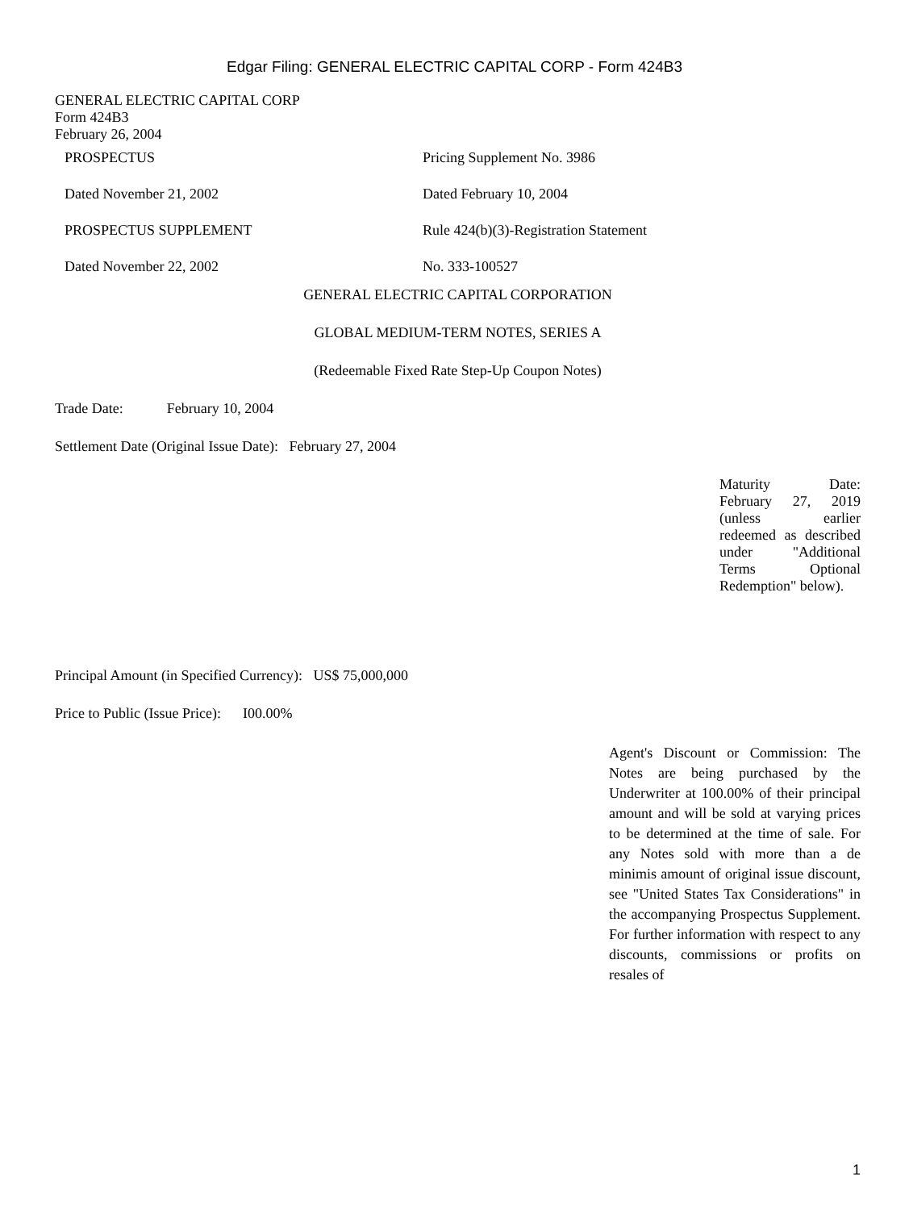Edgar Filing: GENERAL ELECTRIC CAPITAL CORP - Form 424B3
GENERAL ELECTRIC CAPITAL CORP
Form 424B3
February 26, 2004
| PROSPECTUS | Pricing Supplement No. 3986 |
| Dated November 21, 2002 | Dated February 10, 2004 |
| PROSPECTUS SUPPLEMENT | Rule 424(b)(3)-Registration Statement |
| Dated November 22, 2002 | No. 333-100527 |
GENERAL ELECTRIC CAPITAL CORPORATION
GLOBAL MEDIUM-TERM NOTES, SERIES A
(Redeemable Fixed Rate Step-Up Coupon Notes)
Trade Date: February 10, 2004
Settlement Date (Original Issue Date): February 27, 2004
Maturity Date: February 27, 2019 (unless earlier redeemed as described under "Additional Terms Optional Redemption" below).
Principal Amount (in Specified Currency): US$ 75,000,000
Price to Public (Issue Price): I00.00%
Agent's Discount or Commission: The Notes are being purchased by the Underwriter at 100.00% of their principal amount and will be sold at varying prices to be determined at the time of sale. For any Notes sold with more than a de minimis amount of original issue discount, see "United States Tax Considerations" in the accompanying Prospectus Supplement. For further information with respect to any discounts, commissions or profits on resales of
1